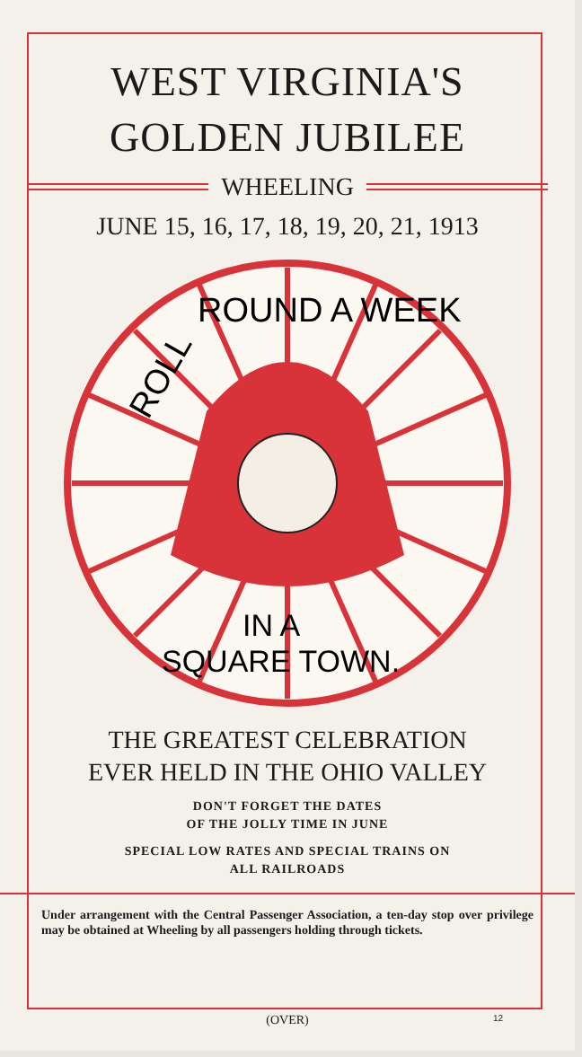WEST VIRGINIA'S
GOLDEN JUBILEE
WHEELING
JUNE 15, 16, 17, 18, 19, 20, 21, 1913
ROLL
ROUND A WEEK
IN A
SQUARE TOWN.
THE GREATEST CELEBRATION
EVER HELD IN THE OHIO VALLEY
DON'T FORGET THE DATES
OF THE JOLLY TIME IN JUNE
SPECIAL LOW RATES AND SPECIAL TRAINS ON
ALL RAILROADS
Under arrangement with the Central Passenger Association, a ten-day stop over privilege may be obtained at Wheeling by all passengers holding through tickets.
(OVER) 12